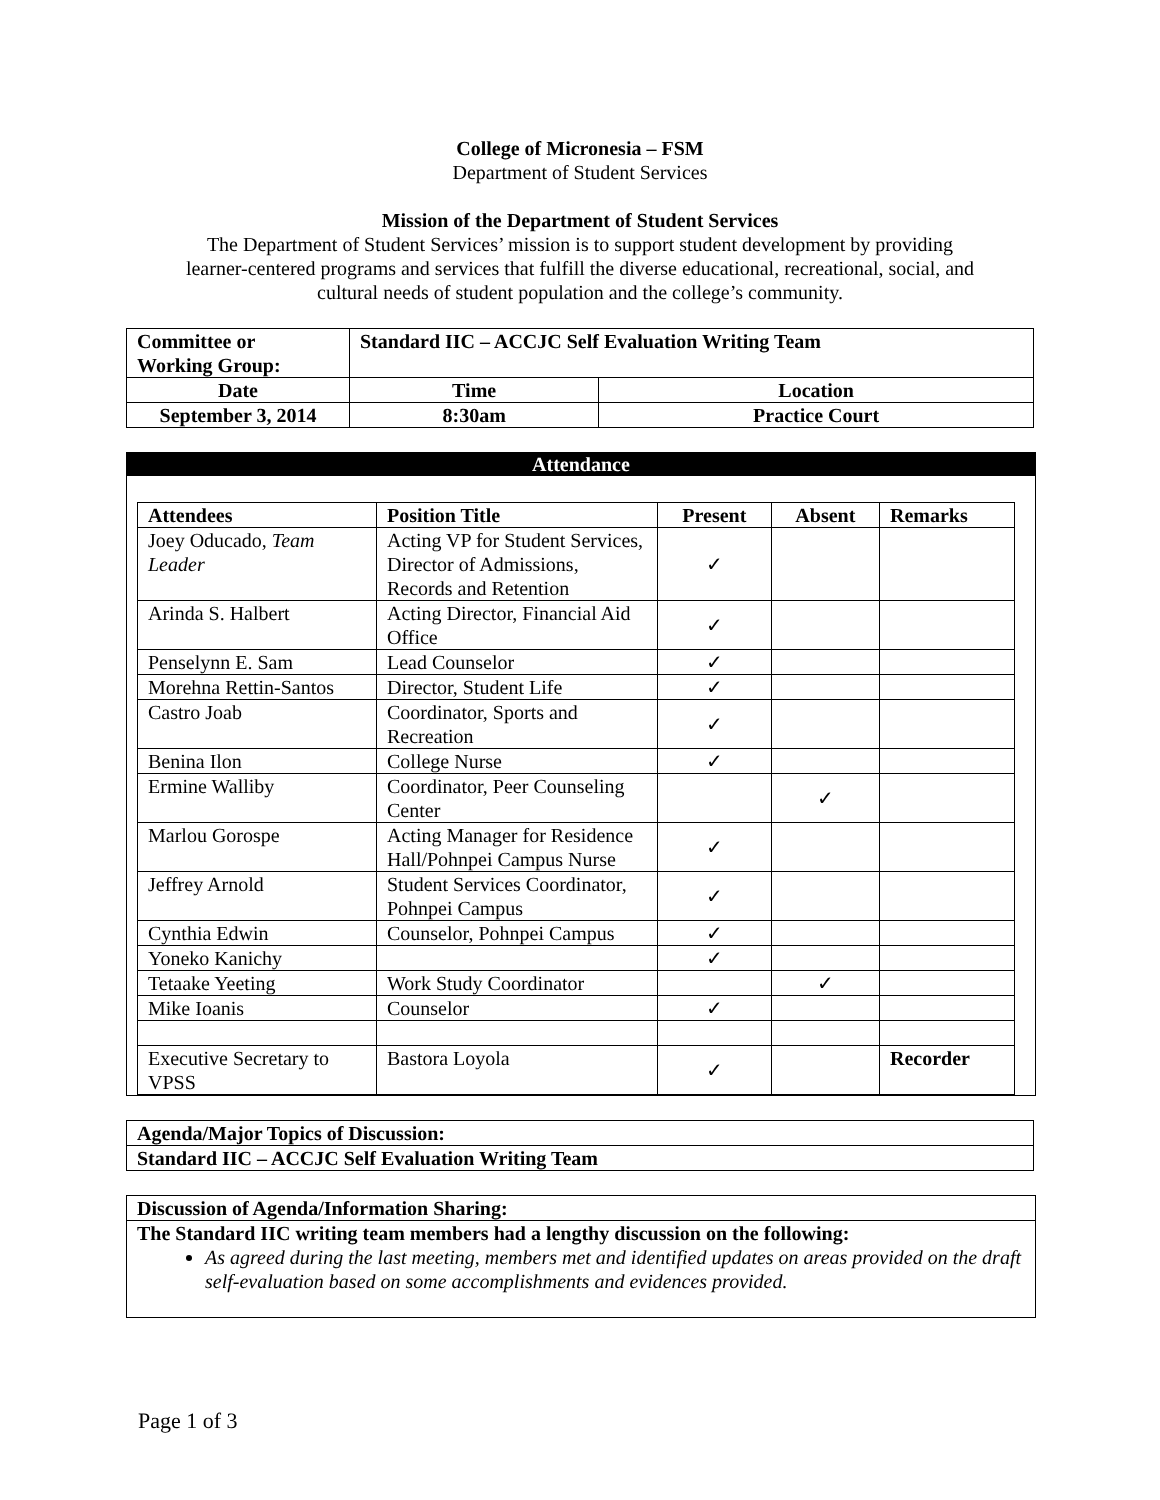College of Micronesia – FSM
Department of Student Services
Mission of the Department of Student Services
The Department of Student Services’ mission is to support student development by providing
learner-centered programs and services that fulfill the diverse educational, recreational, social, and
cultural needs of student population and the college’s community.
| Committee or Working Group: | Standard IIC – ACCJC Self Evaluation Writing Team | |
| Date | Time | Location |
| September 3, 2014 | 8:30am | Practice Court |
Attendance
| Attendees | Position Title | Present | Absent | Remarks |
| --- | --- | --- | --- | --- |
| Joey Oducado, Team Leader | Acting VP for Student Services, Director of Admissions, Records and Retention | ✓ | | |
| Arinda S. Halbert | Acting Director, Financial Aid Office | ✓ | | |
| Penselynn E. Sam | Lead Counselor | ✓ | | |
| Morehna Rettin-Santos | Director, Student Life | ✓ | | |
| Castro Joab | Coordinator, Sports and Recreation | ✓ | | |
| Benina Ilon | College Nurse | ✓ | | |
| Ermine Walliby | Coordinator, Peer Counseling Center | | ✓ | |
| Marlou Gorospe | Acting Manager for Residence Hall/Pohnpei Campus Nurse | ✓ | | |
| Jeffrey Arnold | Student Services Coordinator, Pohnpei Campus | ✓ | | |
| Cynthia Edwin | Counselor, Pohnpei Campus | ✓ | | |
| Yoneko Kanichy | | ✓ | | |
| Tetaake Yeeting | Work Study Coordinator | | ✓ | |
| Mike Ioanis | Counselor | ✓ | | |
| Executive Secretary to VPSS | Bastora Loyola | ✓ | | Recorder |
| Agenda/Major Topics of Discussion: |
| Standard IIC – ACCJC Self Evaluation Writing Team |
Discussion of Agenda/Information Sharing:
The Standard IIC writing team members had a lengthy discussion on the following:
As agreed during the last meeting, members met and identified updates on areas provided on the draft self-evaluation based on some accomplishments and evidences provided.
Page 1 of 3